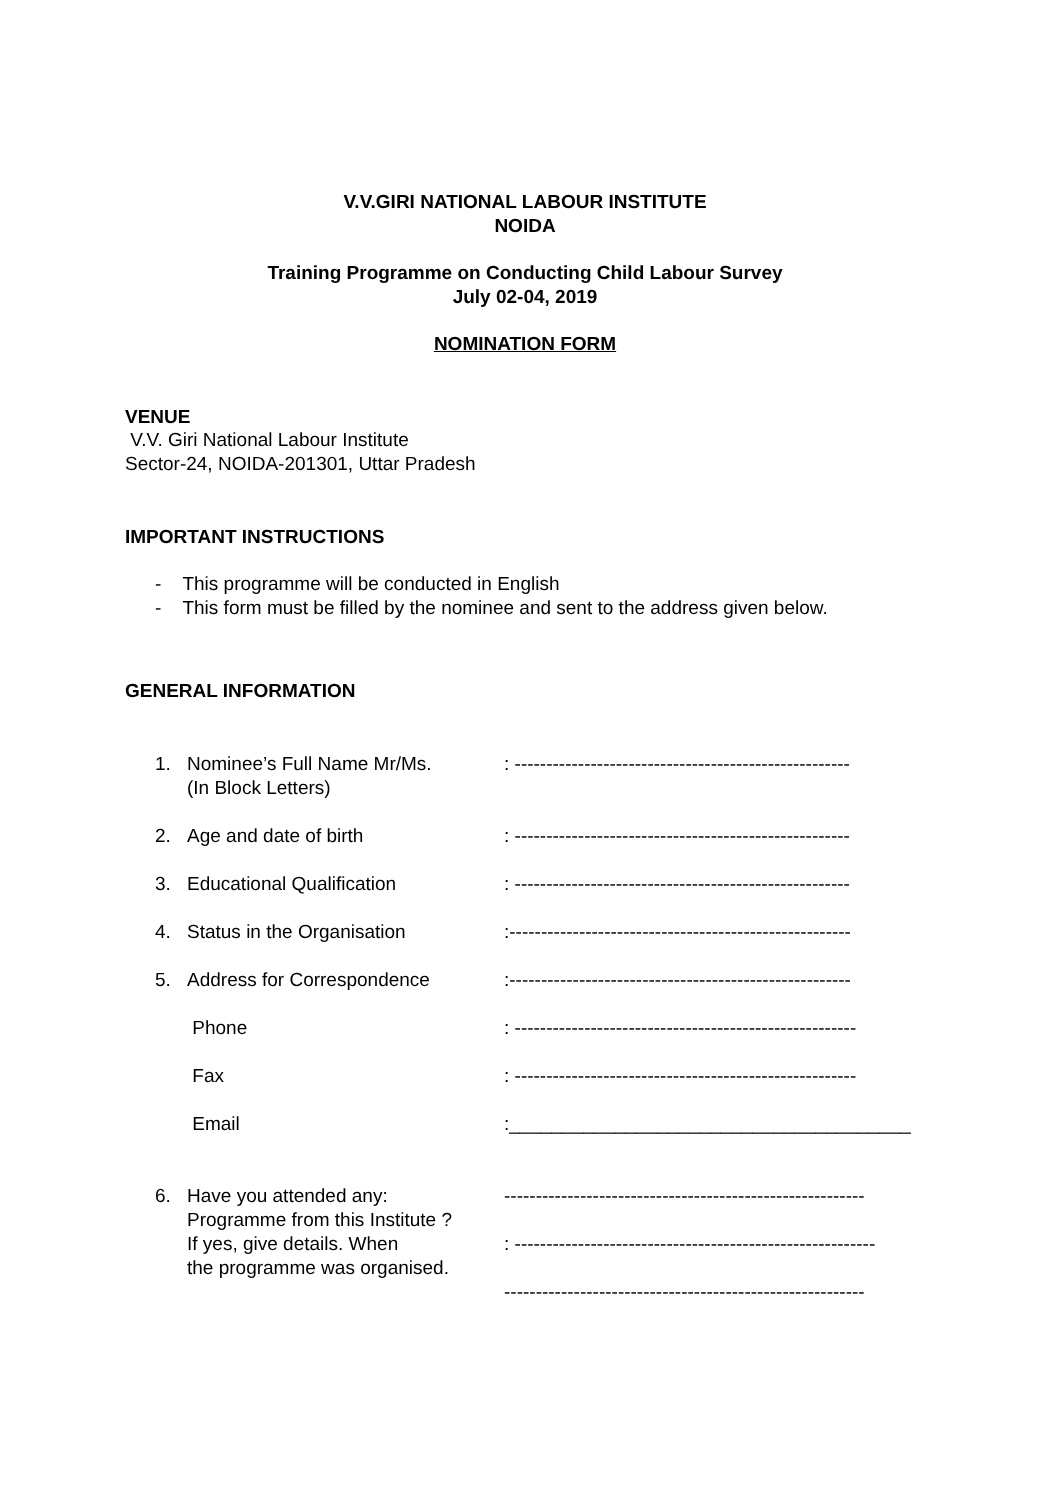V.V.GIRI NATIONAL LABOUR INSTITUTE
NOIDA
Training Programme on Conducting Child Labour Survey
July 02-04, 2019
NOMINATION FORM
VENUE
V.V. Giri National Labour Institute
Sector-24, NOIDA-201301, Uttar Pradesh
IMPORTANT INSTRUCTIONS
- This programme will be conducted in English
- This form must be filled by the nominee and sent to the address given below.
GENERAL INFORMATION
1. Nominee’s Full Name Mr/Ms.
(In Block Letters): -----------------------------------------------------
2. Age and date of birth: -----------------------------------------------------
3. Educational Qualification: -----------------------------------------------------
4. Status in the Organisation:------------------------------------------------------
5. Address for Correspondence:------------------------------------------------------
Phone: ------------------------------------------------------
Fax: ------------------------------------------------------
Email:______________________________________
6. Have you attended any:
Programme from this Institute ?
If yes, give details. When
the programme was organised. ---------------------------------------------------------
: ---------------------------------------------------------
---------------------------------------------------------